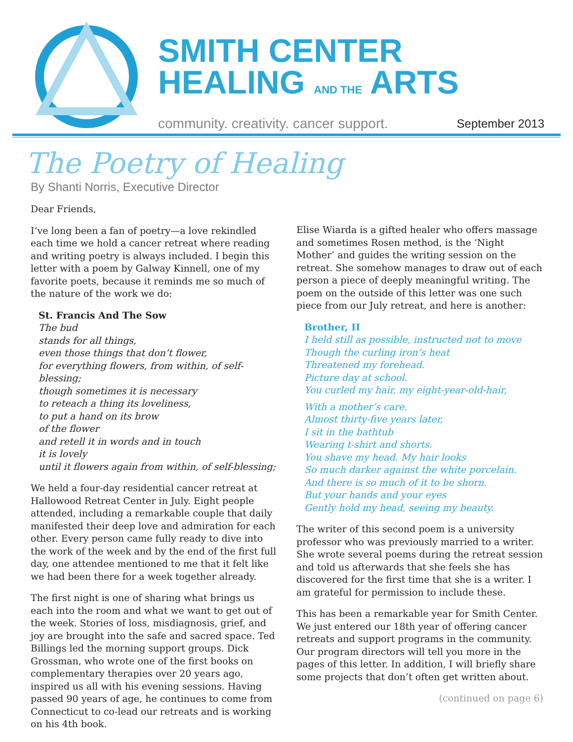SMITH CENTER
HEALING AND THE ARTS
community. creativity. cancer support.
September 2013
The Poetry of Healing
By Shanti Norris, Executive Director
Dear Friends,
I’ve long been a fan of poetry—a love rekindled each time we hold a cancer retreat where reading and writing poetry is always included. I begin this letter with a poem by Galway Kinnell, one of my favorite poets, because it reminds me so much of the nature of the work we do:
St. Francis And The Sow
The bud
stands for all things,
even those things that don’t flower,
for everything flowers, from within, of self-blessing;
though sometimes it is necessary
to reteach a thing its loveliness,
to put a hand on its brow
of the flower
and retell it in words and in touch
it is lovely
until it flowers again from within, of self-blessing;
We held a four-day residential cancer retreat at Hallowood Retreat Center in July. Eight people attended, including a remarkable couple that daily manifested their deep love and admiration for each other. Every person came fully ready to dive into the work of the week and by the end of the first full day, one attendee mentioned to me that it felt like we had been there for a week together already.
The first night is one of sharing what brings us each into the room and what we want to get out of the week. Stories of loss, misdiagnosis, grief, and joy are brought into the safe and sacred space. Ted Billings led the morning support groups. Dick Grossman, who wrote one of the first books on complementary therapies over 20 years ago, inspired us all with his evening sessions. Having passed 90 years of age, he continues to come from Connecticut to co-lead our retreats and is working on his 4th book.
Elise Wiarda is a gifted healer who offers massage and sometimes Rosen method, is the ‘Night Mother’ and guides the writing session on the retreat. She somehow manages to draw out of each person a piece of deeply meaningful writing. The poem on the outside of this letter was one such piece from our July retreat, and here is another:
Brother, II
I held still as possible, instructed not to move
Though the curling iron’s heat
Threatened my forehead.
Picture day at school.
You curled my hair, my eight-year-old-hair,
With a mother’s care.
Almost thirty-five years later,
I sit in the bathtub
Wearing t-shirt and shorts.
You shave my head. My hair looks
So much darker against the white porcelain.
And there is so much of it to be shorn.
But your hands and your eyes
Gently hold my head, seeing my beauty.
The writer of this second poem is a university professor who was previously married to a writer. She wrote several poems during the retreat session and told us afterwards that she feels she has discovered for the first time that she is a writer. I am grateful for permission to include these.
This has been a remarkable year for Smith Center. We just entered our 18th year of offering cancer retreats and support programs in the community. Our program directors will tell you more in the pages of this letter. In addition, I will briefly share some projects that don’t often get written about.
(continued on page 6)